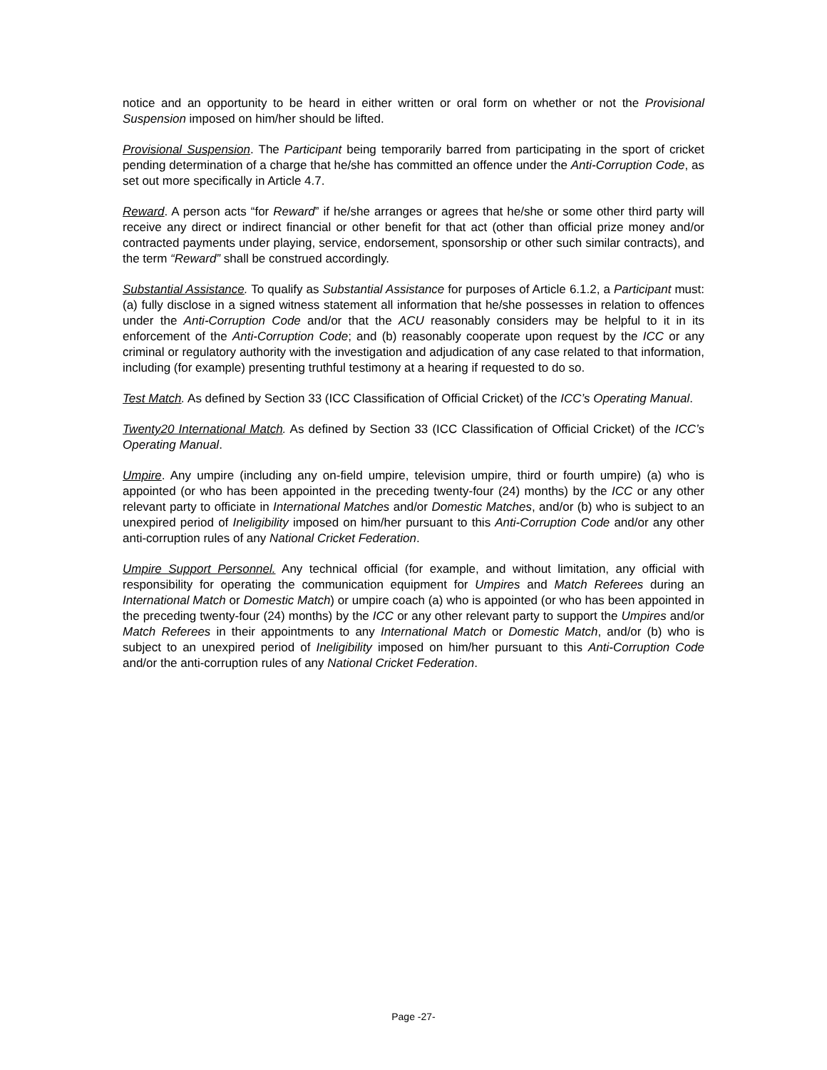notice and an opportunity to be heard in either written or oral form on whether or not the Provisional Suspension imposed on him/her should be lifted.
Provisional Suspension. The Participant being temporarily barred from participating in the sport of cricket pending determination of a charge that he/she has committed an offence under the Anti-Corruption Code, as set out more specifically in Article 4.7.
Reward. A person acts “for Reward” if he/she arranges or agrees that he/she or some other third party will receive any direct or indirect financial or other benefit for that act (other than official prize money and/or contracted payments under playing, service, endorsement, sponsorship or other such similar contracts), and the term “Reward” shall be construed accordingly.
Substantial Assistance. To qualify as Substantial Assistance for purposes of Article 6.1.2, a Participant must: (a) fully disclose in a signed witness statement all information that he/she possesses in relation to offences under the Anti-Corruption Code and/or that the ACU reasonably considers may be helpful to it in its enforcement of the Anti-Corruption Code; and (b) reasonably cooperate upon request by the ICC or any criminal or regulatory authority with the investigation and adjudication of any case related to that information, including (for example) presenting truthful testimony at a hearing if requested to do so.
Test Match. As defined by Section 33 (ICC Classification of Official Cricket) of the ICC’s Operating Manual.
Twenty20 International Match. As defined by Section 33 (ICC Classification of Official Cricket) of the ICC’s Operating Manual.
Umpire. Any umpire (including any on-field umpire, television umpire, third or fourth umpire) (a) who is appointed (or who has been appointed in the preceding twenty-four (24) months) by the ICC or any other relevant party to officiate in International Matches and/or Domestic Matches, and/or (b) who is subject to an unexpired period of Ineligibility imposed on him/her pursuant to this Anti-Corruption Code and/or any other anti-corruption rules of any National Cricket Federation.
Umpire Support Personnel. Any technical official (for example, and without limitation, any official with responsibility for operating the communication equipment for Umpires and Match Referees during an International Match or Domestic Match) or umpire coach (a) who is appointed (or who has been appointed in the preceding twenty-four (24) months) by the ICC or any other relevant party to support the Umpires and/or Match Referees in their appointments to any International Match or Domestic Match, and/or (b) who is subject to an unexpired period of Ineligibility imposed on him/her pursuant to this Anti-Corruption Code and/or the anti-corruption rules of any National Cricket Federation.
Page -27-